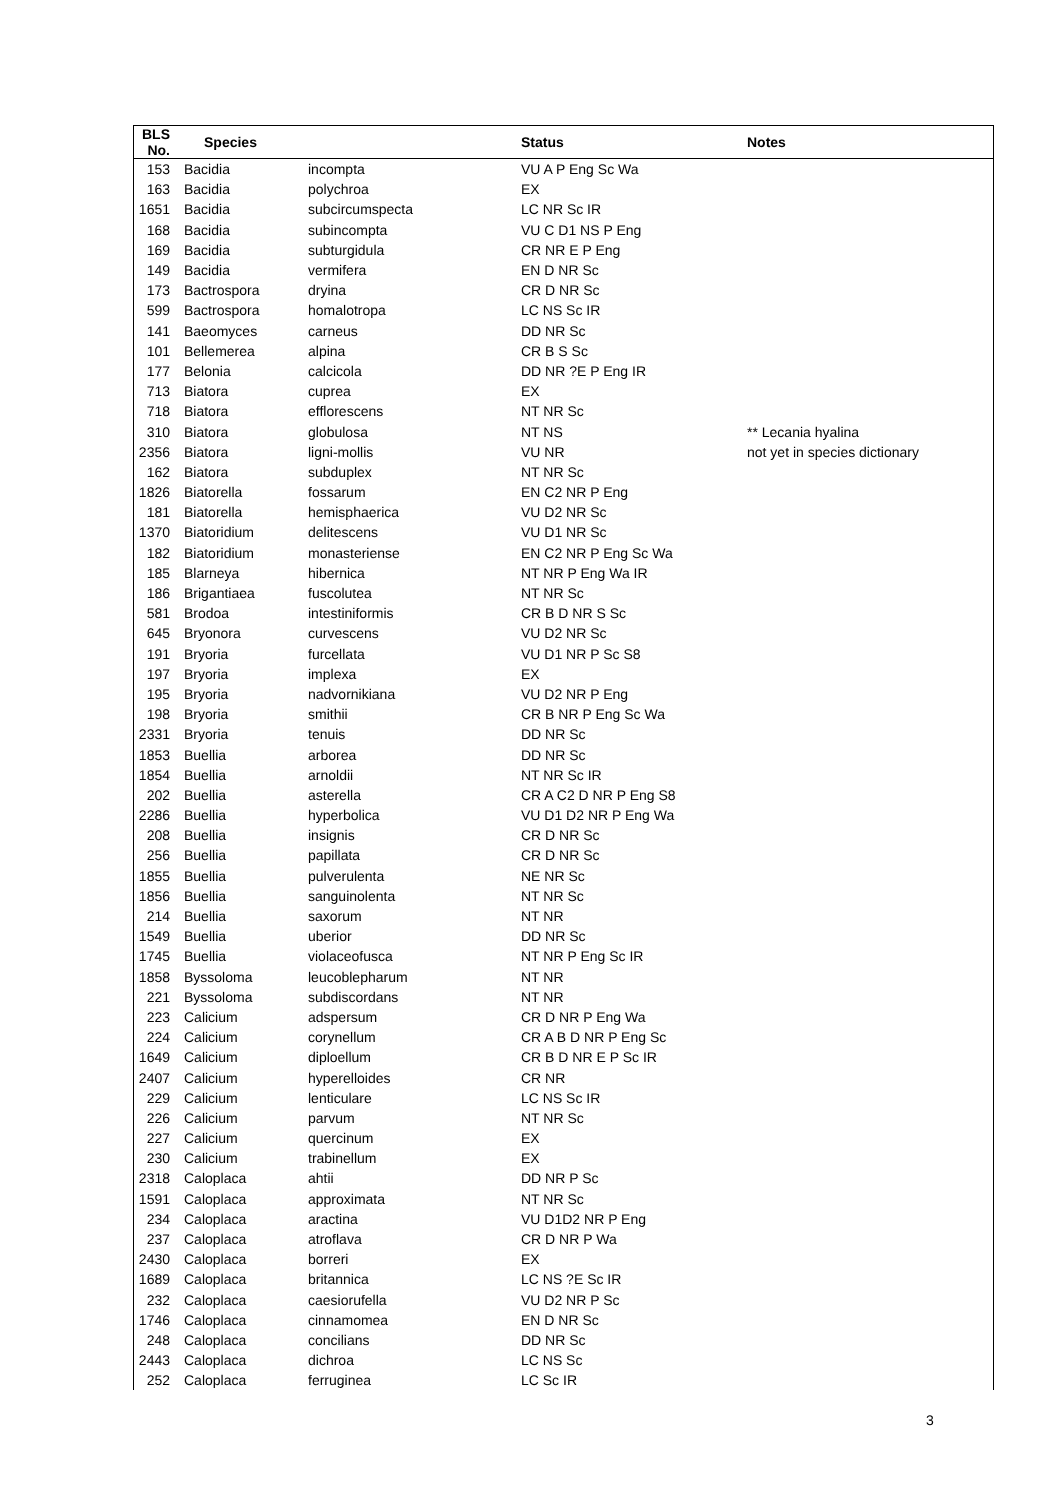| BLS No. | Species | | Status | Notes |
| --- | --- | --- | --- | --- |
| 153 | Bacidia | incompta | VU A P Eng Sc Wa | |
| 163 | Bacidia | polychroa | EX | |
| 1651 | Bacidia | subcircumspecta | LC NR Sc IR | |
| 168 | Bacidia | subincompta | VU C D1 NS P Eng | |
| 169 | Bacidia | subturgidula | CR NR E P Eng | |
| 149 | Bacidia | vermifera | EN D NR Sc | |
| 173 | Bactrospora | dryina | CR D NR Sc | |
| 599 | Bactrospora | homalotropa | LC NS Sc IR | |
| 141 | Baeomyces | carneus | DD NR Sc | |
| 101 | Bellemerea | alpina | CR B S Sc | |
| 177 | Belonia | calcicola | DD NR ?E P Eng IR | |
| 713 | Biatora | cuprea | EX | |
| 718 | Biatora | efflorescens | NT NR Sc | |
| 310 | Biatora | globulosa | NT NS | ** Lecania hyalina |
| 2356 | Biatora | ligni-mollis | VU NR | not yet in species dictionary |
| 162 | Biatora | subduplex | NT NR Sc | |
| 1826 | Biatorella | fossarum | EN C2 NR P Eng | |
| 181 | Biatorella | hemisphaerica | VU D2 NR Sc | |
| 1370 | Biatoridium | delitescens | VU D1 NR Sc | |
| 182 | Biatoridium | monasteriense | EN C2 NR P Eng Sc Wa | |
| 185 | Blarneya | hibernica | NT NR P Eng Wa IR | |
| 186 | Brigantiaea | fuscolutea | NT NR Sc | |
| 581 | Brodoa | intestiniformis | CR B D NR S Sc | |
| 645 | Bryonora | curvescens | VU D2 NR Sc | |
| 191 | Bryoria | furcellata | VU D1 NR P Sc S8 | |
| 197 | Bryoria | implexa | EX | |
| 195 | Bryoria | nadvornikiana | VU D2 NR P Eng | |
| 198 | Bryoria | smithii | CR B NR P Eng Sc Wa | |
| 2331 | Bryoria | tenuis | DD NR Sc | |
| 1853 | Buellia | arborea | DD NR Sc | |
| 1854 | Buellia | arnoldii | NT NR Sc IR | |
| 202 | Buellia | asterella | CR A C2 D NR P Eng S8 | |
| 2286 | Buellia | hyperbolica | VU D1 D2 NR P Eng Wa | |
| 208 | Buellia | insignis | CR D NR Sc | |
| 256 | Buellia | papillata | CR D NR Sc | |
| 1855 | Buellia | pulverulenta | NE NR Sc | |
| 1856 | Buellia | sanguinolenta | NT NR Sc | |
| 214 | Buellia | saxorum | NT NR | |
| 1549 | Buellia | uberior | DD NR Sc | |
| 1745 | Buellia | violaceofusca | NT NR P Eng Sc IR | |
| 1858 | Byssoloma | leucoblepharum | NT NR | |
| 221 | Byssoloma | subdiscordans | NT NR | |
| 223 | Calicium | adspersum | CR D NR P Eng Wa | |
| 224 | Calicium | corynellum | CR A B D NR P Eng Sc | |
| 1649 | Calicium | diploellum | CR B D NR E P Sc IR | |
| 2407 | Calicium | hyperelloides | CR NR | |
| 229 | Calicium | lenticulare | LC NS Sc IR | |
| 226 | Calicium | parvum | NT NR Sc | |
| 227 | Calicium | quercinum | EX | |
| 230 | Calicium | trabinellum | EX | |
| 2318 | Caloplaca | ahtii | DD NR P Sc | |
| 1591 | Caloplaca | approximata | NT NR Sc | |
| 234 | Caloplaca | aractina | VU D1D2 NR P Eng | |
| 237 | Caloplaca | atroflava | CR D NR P Wa | |
| 2430 | Caloplaca | borreri | EX | |
| 1689 | Caloplaca | britannica | LC NS ?E Sc IR | |
| 232 | Caloplaca | caesiorufella | VU D2 NR P Sc | |
| 1746 | Caloplaca | cinnamomea | EN D NR Sc | |
| 248 | Caloplaca | concilians | DD NR Sc | |
| 2443 | Caloplaca | dichroa | LC NS Sc | |
| 252 | Caloplaca | ferruginea | LC Sc IR | |
3